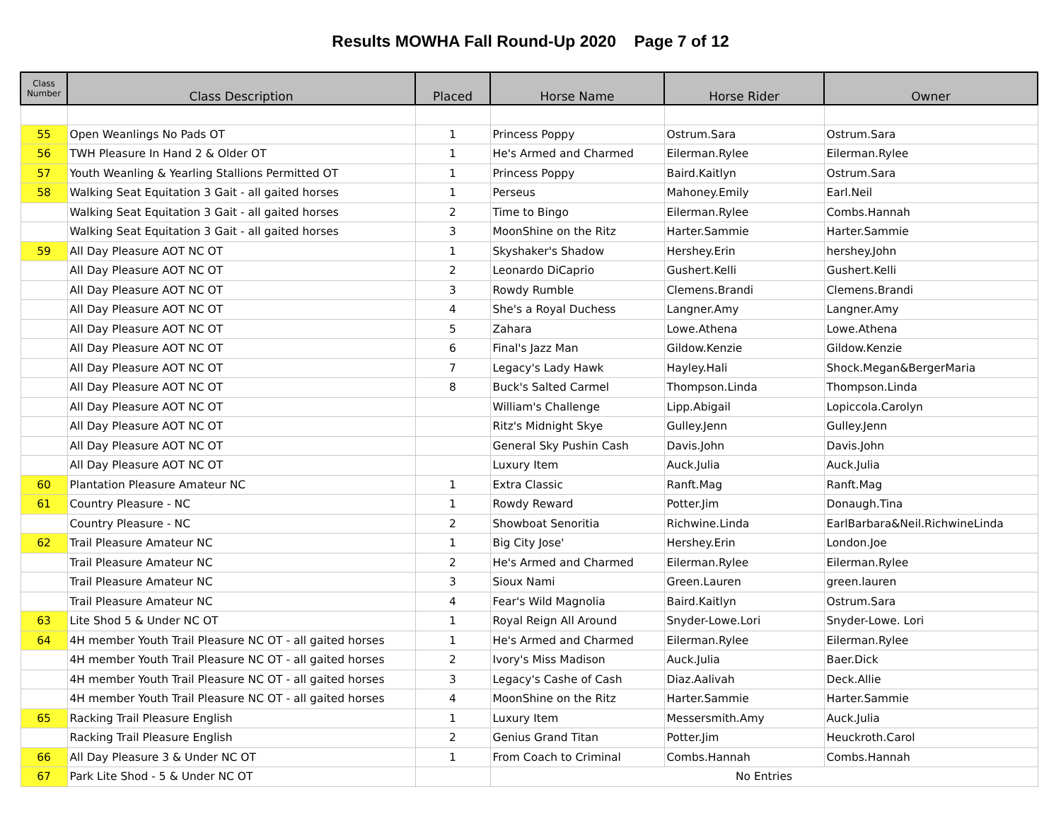Results MOWHA Fall Round-Up 2020 Page 7 of 12
| Class Number | Class Description | Placed | Horse Name | Horse Rider | Owner |
| --- | --- | --- | --- | --- | --- |
| 55 | Open Weanlings No Pads OT | 1 | Princess Poppy | Ostrum.Sara | Ostrum.Sara |
| 56 | TWH Pleasure In Hand 2 & Older OT | 1 | He's Armed and Charmed | Eilerman.Rylee | Eilerman.Rylee |
| 57 | Youth Weanling & Yearling Stallions Permitted OT | 1 | Princess Poppy | Baird.Kaitlyn | Ostrum.Sara |
| 58 | Walking Seat Equitation 3 Gait - all gaited horses | 1 | Perseus | Mahoney.Emily | Earl.Neil |
| | Walking Seat Equitation 3 Gait - all gaited horses | 2 | Time to Bingo | Eilerman.Rylee | Combs.Hannah |
| | Walking Seat Equitation 3 Gait - all gaited horses | 3 | MoonShine on the Ritz | Harter.Sammie | Harter.Sammie |
| 59 | All Day Pleasure AOT NC OT | 1 | Skyshaker's Shadow | Hershey.Erin | hershey.John |
| | All Day Pleasure AOT NC OT | 2 | Leonardo DiCaprio | Gushert.Kelli | Gushert.Kelli |
| | All Day Pleasure AOT NC OT | 3 | Rowdy Rumble | Clemens.Brandi | Clemens.Brandi |
| | All Day Pleasure AOT NC OT | 4 | She's a Royal Duchess | Langner.Amy | Langner.Amy |
| | All Day Pleasure AOT NC OT | 5 | Zahara | Lowe.Athena | Lowe.Athena |
| | All Day Pleasure AOT NC OT | 6 | Final's Jazz Man | Gildow.Kenzie | Gildow.Kenzie |
| | All Day Pleasure AOT NC OT | 7 | Legacy's Lady Hawk | Hayley.Hali | Shock.Megan&BergerMaria |
| | All Day Pleasure AOT NC OT | 8 | Buck's Salted Carmel | Thompson.Linda | Thompson.Linda |
| | All Day Pleasure AOT NC OT | | William's Challenge | Lipp.Abigail | Lopiccola.Carolyn |
| | All Day Pleasure AOT NC OT | | Ritz's Midnight Skye | Gulley.Jenn | Gulley.Jenn |
| | All Day Pleasure AOT NC OT | | General Sky Pushin Cash | Davis.John | Davis.John |
| | All Day Pleasure AOT NC OT | | Luxury Item | Auck.Julia | Auck.Julia |
| 60 | Plantation Pleasure Amateur NC | 1 | Extra Classic | Ranft.Mag | Ranft.Mag |
| 61 | Country Pleasure - NC | 1 | Rowdy Reward | Potter.Jim | Donaugh.Tina |
| | Country Pleasure - NC | 2 | Showboat Senoritia | Richwine.Linda | EarlBarbara&Neil.RichwineLinda |
| 62 | Trail Pleasure Amateur NC | 1 | Big City Jose' | Hershey.Erin | London.Joe |
| | Trail Pleasure Amateur NC | 2 | He's Armed and Charmed | Eilerman.Rylee | Eilerman.Rylee |
| | Trail Pleasure Amateur NC | 3 | Sioux Nami | Green.Lauren | green.lauren |
| | Trail Pleasure Amateur NC | 4 | Fear's Wild Magnolia | Baird.Kaitlyn | Ostrum.Sara |
| 63 | Lite Shod 5 & Under NC OT | 1 | Royal Reign All Around | Snyder-Lowe.Lori | Snyder-Lowe. Lori |
| 64 | 4H member Youth Trail Pleasure NC OT - all gaited horses | 1 | He's Armed and Charmed | Eilerman.Rylee | Eilerman.Rylee |
| | 4H member Youth Trail Pleasure NC OT - all gaited horses | 2 | Ivory's Miss Madison | Auck.Julia | Baer.Dick |
| | 4H member Youth Trail Pleasure NC OT - all gaited horses | 3 | Legacy's Cashe of Cash | Diaz.Aalivah | Deck.Allie |
| | 4H member Youth Trail Pleasure NC OT - all gaited horses | 4 | MoonShine on the Ritz | Harter.Sammie | Harter.Sammie |
| 65 | Racking Trail Pleasure English | 1 | Luxury Item | Messersmith.Amy | Auck.Julia |
| | Racking Trail Pleasure English | 2 | Genius Grand Titan | Potter.Jim | Heuckroth.Carol |
| 66 | All Day Pleasure 3 & Under NC OT | 1 | From Coach to Criminal | Combs.Hannah | Combs.Hannah |
| 67 | Park Lite Shod - 5 & Under NC OT | | No Entries | | |